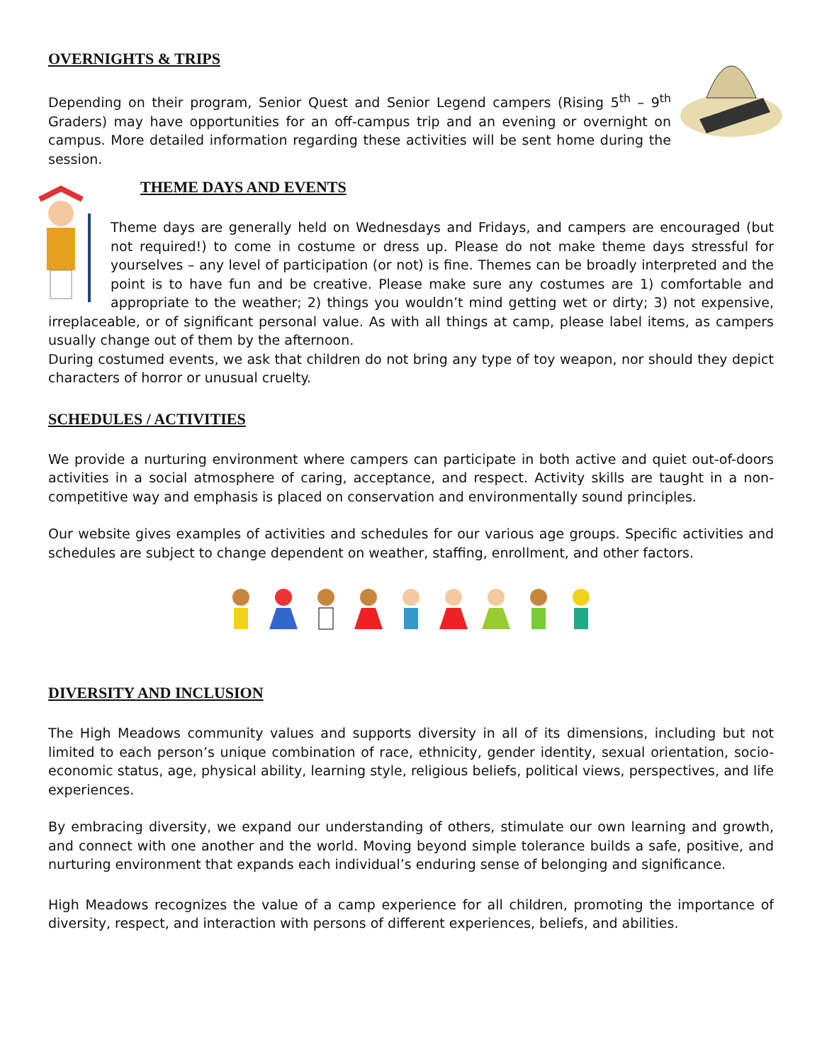OVERNIGHTS & TRIPS
Depending on their program, Senior Quest and Senior Legend campers (Rising 5<sup>th</sup> – 9<sup>th</sup> Graders) may have opportunities for an off-campus trip and an evening or overnight on campus. More detailed information regarding these activities will be sent home during the session.
THEME DAYS AND EVENTS
Theme days are generally held on Wednesdays and Fridays, and campers are encouraged (but not required!) to come in costume or dress up. Please do not make theme days stressful for yourselves – any level of participation (or not) is fine. Themes can be broadly interpreted and the point is to have fun and be creative. Please make sure any costumes are 1) comfortable and appropriate to the weather; 2) things you wouldn’t mind getting wet or dirty; 3) not expensive, irreplaceable, or of significant personal value. As with all things at camp, please label items, as campers usually change out of them by the afternoon.
During costumed events, we ask that children do not bring any type of toy weapon, nor should they depict characters of horror or unusual cruelty.
SCHEDULES / ACTIVITIES
We provide a nurturing environment where campers can participate in both active and quiet out-of-doors activities in a social atmosphere of caring, acceptance, and respect. Activity skills are taught in a non-competitive way and emphasis is placed on conservation and environmentally sound principles.
Our website gives examples of activities and schedules for our various age groups. Specific activities and schedules are subject to change dependent on weather, staffing, enrollment, and other factors.
DIVERSITY AND INCLUSION
The High Meadows community values and supports diversity in all of its dimensions, including but not limited to each person’s unique combination of race, ethnicity, gender identity, sexual orientation, socio-economic status, age, physical ability, learning style, religious beliefs, political views, perspectives, and life experiences.
By embracing diversity, we expand our understanding of others, stimulate our own learning and growth, and connect with one another and the world. Moving beyond simple tolerance builds a safe, positive, and nurturing environment that expands each individual’s enduring sense of belonging and significance.
High Meadows recognizes the value of a camp experience for all children, promoting the importance of diversity, respect, and interaction with persons of different experiences, beliefs, and abilities.